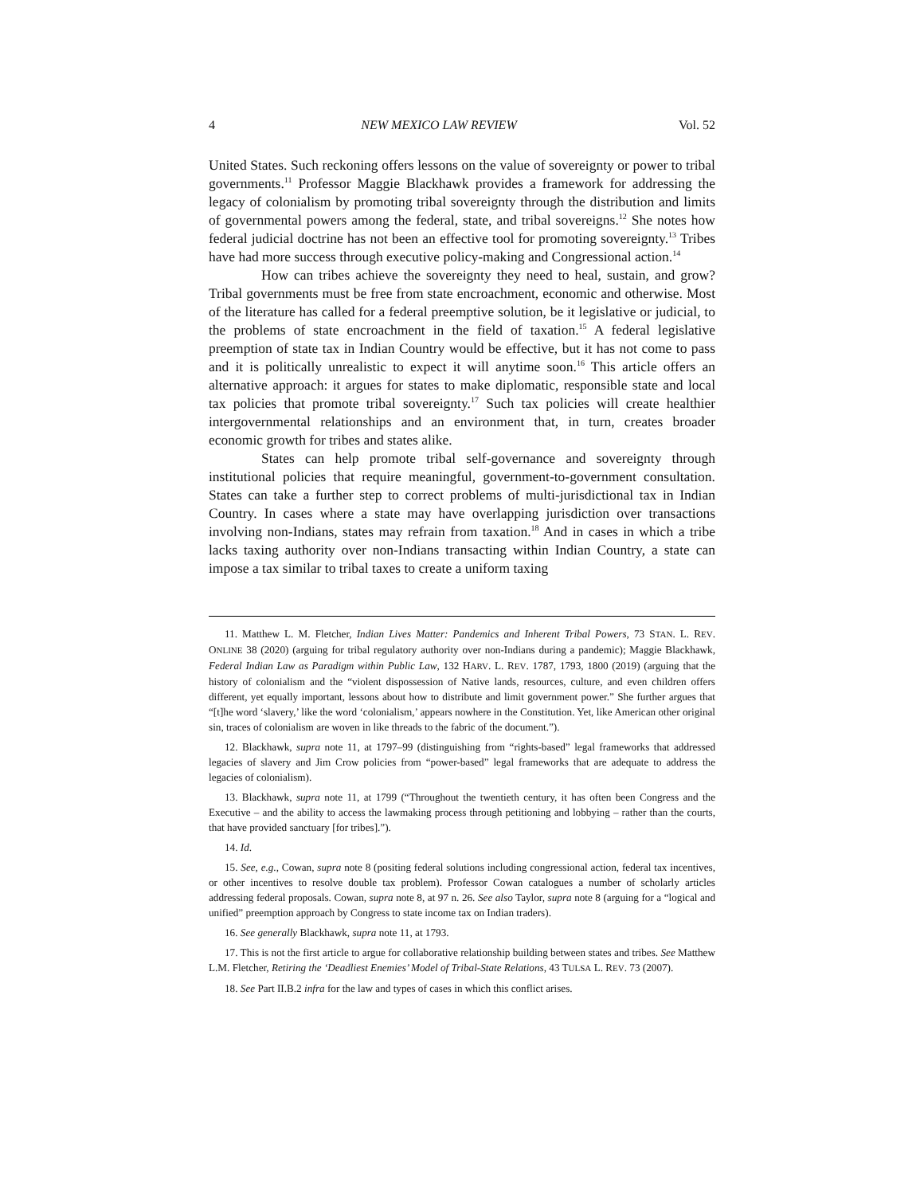4 NEW MEXICO LAW REVIEW Vol. 52
United States. Such reckoning offers lessons on the value of sovereignty or power to tribal governments.<sup>11</sup> Professor Maggie Blackhawk provides a framework for addressing the legacy of colonialism by promoting tribal sovereignty through the distribution and limits of governmental powers among the federal, state, and tribal sovereigns.<sup>12</sup> She notes how federal judicial doctrine has not been an effective tool for promoting sovereignty.<sup>13</sup> Tribes have had more success through executive policy-making and Congressional action.<sup>14</sup>
How can tribes achieve the sovereignty they need to heal, sustain, and grow? Tribal governments must be free from state encroachment, economic and otherwise. Most of the literature has called for a federal preemptive solution, be it legislative or judicial, to the problems of state encroachment in the field of taxation.<sup>15</sup> A federal legislative preemption of state tax in Indian Country would be effective, but it has not come to pass and it is politically unrealistic to expect it will anytime soon.<sup>16</sup> This article offers an alternative approach: it argues for states to make diplomatic, responsible state and local tax policies that promote tribal sovereignty.<sup>17</sup> Such tax policies will create healthier intergovernmental relationships and an environment that, in turn, creates broader economic growth for tribes and states alike.
States can help promote tribal self-governance and sovereignty through institutional policies that require meaningful, government-to-government consultation. States can take a further step to correct problems of multi-jurisdictional tax in Indian Country. In cases where a state may have overlapping jurisdiction over transactions involving non-Indians, states may refrain from taxation.<sup>18</sup> And in cases in which a tribe lacks taxing authority over non-Indians transacting within Indian Country, a state can impose a tax similar to tribal taxes to create a uniform taxing
11. Matthew L. M. Fletcher, Indian Lives Matter: Pandemics and Inherent Tribal Powers, 73 STAN. L. REV. ONLINE 38 (2020) (arguing for tribal regulatory authority over non-Indians during a pandemic); Maggie Blackhawk, Federal Indian Law as Paradigm within Public Law, 132 HARV. L. REV. 1787, 1793, 1800 (2019) (arguing that the history of colonialism and the “violent dispossession of Native lands, resources, culture, and even children offers different, yet equally important, lessons about how to distribute and limit government power.” She further argues that “[t]he word ‘slavery,’ like the word ‘colonialism,’ appears nowhere in the Constitution. Yet, like American other original sin, traces of colonialism are woven in like threads to the fabric of the document.”).
12. Blackhawk, supra note 11, at 1797–99 (distinguishing from “rights-based” legal frameworks that addressed legacies of slavery and Jim Crow policies from “power-based” legal frameworks that are adequate to address the legacies of colonialism).
13. Blackhawk, supra note 11, at 1799 (“Throughout the twentieth century, it has often been Congress and the Executive – and the ability to access the lawmaking process through petitioning and lobbying – rather than the courts, that have provided sanctuary [for tribes].”).
14. Id.
15. See, e.g., Cowan, supra note 8 (positing federal solutions including congressional action, federal tax incentives, or other incentives to resolve double tax problem). Professor Cowan catalogues a number of scholarly articles addressing federal proposals. Cowan, supra note 8, at 97 n. 26. See also Taylor, supra note 8 (arguing for a “logical and unified” preemption approach by Congress to state income tax on Indian traders).
16. See generally Blackhawk, supra note 11, at 1793.
17. This is not the first article to argue for collaborative relationship building between states and tribes. See Matthew L.M. Fletcher, Retiring the ‘Deadliest Enemies’ Model of Tribal-State Relations, 43 TULSA L. REV. 73 (2007).
18. See Part II.B.2 infra for the law and types of cases in which this conflict arises.